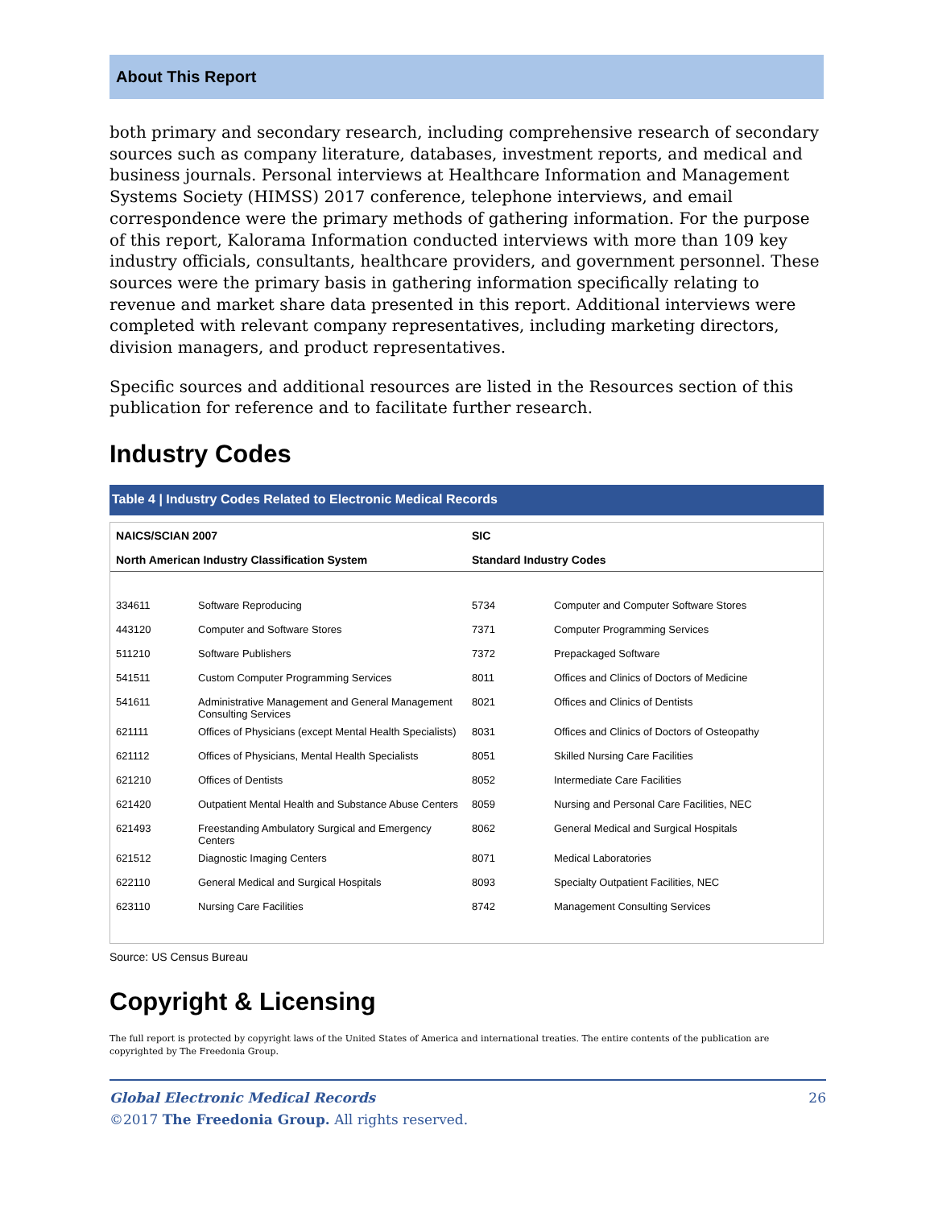About This Report
both primary and secondary research, including comprehensive research of secondary sources such as company literature, databases, investment reports, and medical and business journals. Personal interviews at Healthcare Information and Management Systems Society (HIMSS) 2017 conference, telephone interviews, and email correspondence were the primary methods of gathering information. For the purpose of this report, Kalorama Information conducted interviews with more than 109 key industry officials, consultants, healthcare providers, and government personnel. These sources were the primary basis in gathering information specifically relating to revenue and market share data presented in this report. Additional interviews were completed with relevant company representatives, including marketing directors, division managers, and product representatives.
Specific sources and additional resources are listed in the Resources section of this publication for reference and to facilitate further research.
Industry Codes
Table 4 | Industry Codes Related to Electronic Medical Records
| NAICS/SCIAN 2007 | | SIC | |
| --- | --- | --- | --- |
| North American Industry Classification System | | Standard Industry Codes | |
| 334611 | Software Reproducing | 5734 | Computer and Computer Software Stores |
| 443120 | Computer and Software Stores | 7371 | Computer Programming Services |
| 511210 | Software Publishers | 7372 | Prepackaged Software |
| 541511 | Custom Computer Programming Services | 8011 | Offices and Clinics of Doctors of Medicine |
| 541611 | Administrative Management and General Management Consulting Services | 8021 | Offices and Clinics of Dentists |
| 621111 | Offices of Physicians (except Mental Health Specialists) | 8031 | Offices and Clinics of Doctors of Osteopathy |
| 621112 | Offices of Physicians, Mental Health Specialists | 8051 | Skilled Nursing Care Facilities |
| 621210 | Offices of Dentists | 8052 | Intermediate Care Facilities |
| 621420 | Outpatient Mental Health and Substance Abuse Centers | 8059 | Nursing and Personal Care Facilities, NEC |
| 621493 | Freestanding Ambulatory Surgical and Emergency Centers | 8062 | General Medical and Surgical Hospitals |
| 621512 | Diagnostic Imaging Centers | 8071 | Medical Laboratories |
| 622110 | General Medical and Surgical Hospitals | 8093 | Specialty Outpatient Facilities, NEC |
| 623110 | Nursing Care Facilities | 8742 | Management Consulting Services |
Source: US Census Bureau
Copyright & Licensing
The full report is protected by copyright laws of the United States of America and international treaties. The entire contents of the publication are copyrighted by The Freedonia Group.
Global Electronic Medical Records 26
©2017 The Freedonia Group. All rights reserved.